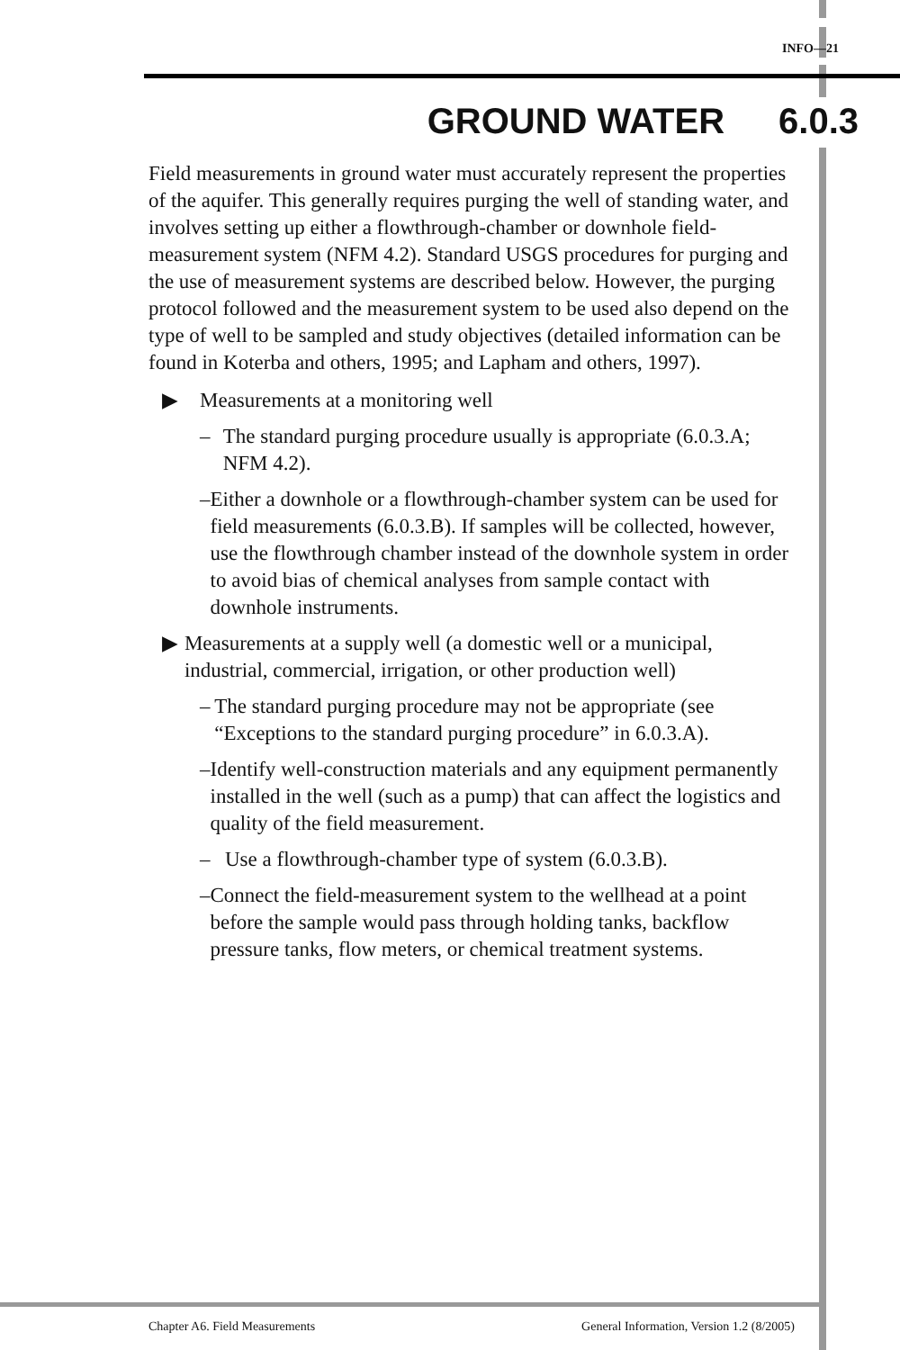INFO—21
GROUND WATER 6.0.3
Field measurements in ground water must accurately represent the properties of the aquifer. This generally requires purging the well of standing water, and involves setting up either a flowthrough-chamber or downhole field-measurement system (NFM 4.2). Standard USGS procedures for purging and the use of measurement systems are described below. However, the purging protocol followed and the measurement system to be used also depend on the type of well to be sampled and study objectives (detailed information can be found in Koterba and others, 1995; and Lapham and others, 1997).
▶ Measurements at a monitoring well
– The standard purging procedure usually is appropriate (6.0.3.A; NFM 4.2).
– Either a downhole or a flowthrough-chamber system can be used for field measurements (6.0.3.B). If samples will be collected, however, use the flowthrough chamber instead of the downhole system in order to avoid bias of chemical analyses from sample contact with downhole instruments.
▶ Measurements at a supply well (a domestic well or a municipal, industrial, commercial, irrigation, or other production well)
– The standard purging procedure may not be appropriate (see “Exceptions to the standard purging procedure” in 6.0.3.A).
– Identify well-construction materials and any equipment permanently installed in the well (such as a pump) that can affect the logistics and quality of the field measurement.
– Use a flowthrough-chamber type of system (6.0.3.B).
– Connect the field-measurement system to the wellhead at a point before the sample would pass through holding tanks, backflow pressure tanks, flow meters, or chemical treatment systems.
Chapter A6. Field Measurements General Information, Version 1.2 (8/2005)